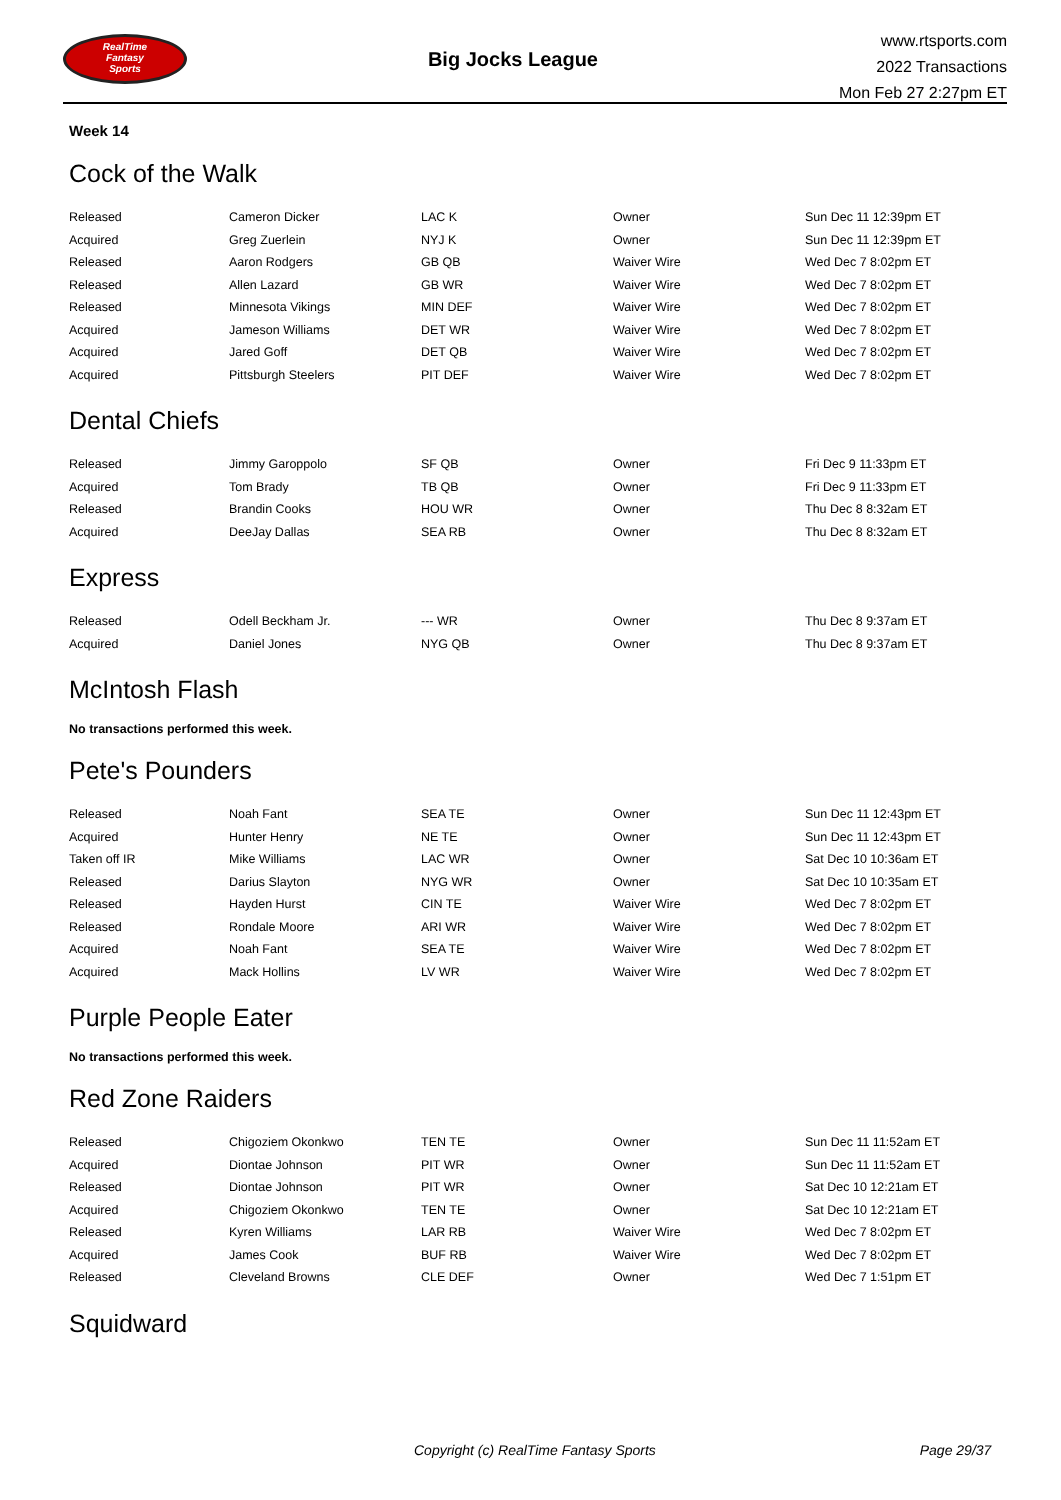RealTime
Fantasy
Sports
Big Jocks League
www.rtsports.com
2022 Transactions
Mon Feb 27 2:27pm ET
Week 14
Cock of the Walk
| Released | Cameron Dicker | LAC K | Owner | Sun Dec 11 12:39pm ET |
| Acquired | Greg Zuerlein | NYJ K | Owner | Sun Dec 11 12:39pm ET |
| Released | Aaron Rodgers | GB QB | Waiver Wire | Wed Dec 7 8:02pm ET |
| Released | Allen Lazard | GB WR | Waiver Wire | Wed Dec 7 8:02pm ET |
| Released | Minnesota Vikings | MIN DEF | Waiver Wire | Wed Dec 7 8:02pm ET |
| Acquired | Jameson Williams | DET WR | Waiver Wire | Wed Dec 7 8:02pm ET |
| Acquired | Jared Goff | DET QB | Waiver Wire | Wed Dec 7 8:02pm ET |
| Acquired | Pittsburgh Steelers | PIT DEF | Waiver Wire | Wed Dec 7 8:02pm ET |
Dental Chiefs
| Released | Jimmy Garoppolo | SF QB | Owner | Fri Dec 9 11:33pm ET |
| Acquired | Tom Brady | TB QB | Owner | Fri Dec 9 11:33pm ET |
| Released | Brandin Cooks | HOU WR | Owner | Thu Dec 8 8:32am ET |
| Acquired | DeeJay Dallas | SEA RB | Owner | Thu Dec 8 8:32am ET |
Express
| Released | Odell Beckham Jr. | --- WR | Owner | Thu Dec 8 9:37am ET |
| Acquired | Daniel Jones | NYG QB | Owner | Thu Dec 8 9:37am ET |
McIntosh Flash
No transactions performed this week.
Pete's Pounders
| Released | Noah Fant | SEA TE | Owner | Sun Dec 11 12:43pm ET |
| Acquired | Hunter Henry | NE TE | Owner | Sun Dec 11 12:43pm ET |
| Taken off IR | Mike Williams | LAC WR | Owner | Sat Dec 10 10:36am ET |
| Released | Darius Slayton | NYG WR | Owner | Sat Dec 10 10:35am ET |
| Released | Hayden Hurst | CIN TE | Waiver Wire | Wed Dec 7 8:02pm ET |
| Released | Rondale Moore | ARI WR | Waiver Wire | Wed Dec 7 8:02pm ET |
| Acquired | Noah Fant | SEA TE | Waiver Wire | Wed Dec 7 8:02pm ET |
| Acquired | Mack Hollins | LV WR | Waiver Wire | Wed Dec 7 8:02pm ET |
Purple People Eater
No transactions performed this week.
Red Zone Raiders
| Released | Chigoziem Okonkwo | TEN TE | Owner | Sun Dec 11 11:52am ET |
| Acquired | Diontae Johnson | PIT WR | Owner | Sun Dec 11 11:52am ET |
| Released | Diontae Johnson | PIT WR | Owner | Sat Dec 10 12:21am ET |
| Acquired | Chigoziem Okonkwo | TEN TE | Owner | Sat Dec 10 12:21am ET |
| Released | Kyren Williams | LAR RB | Waiver Wire | Wed Dec 7 8:02pm ET |
| Acquired | James Cook | BUF RB | Waiver Wire | Wed Dec 7 8:02pm ET |
| Released | Cleveland Browns | CLE DEF | Owner | Wed Dec 7 1:51pm ET |
Squidward
Copyright (c) RealTime Fantasy Sports Page 29/37